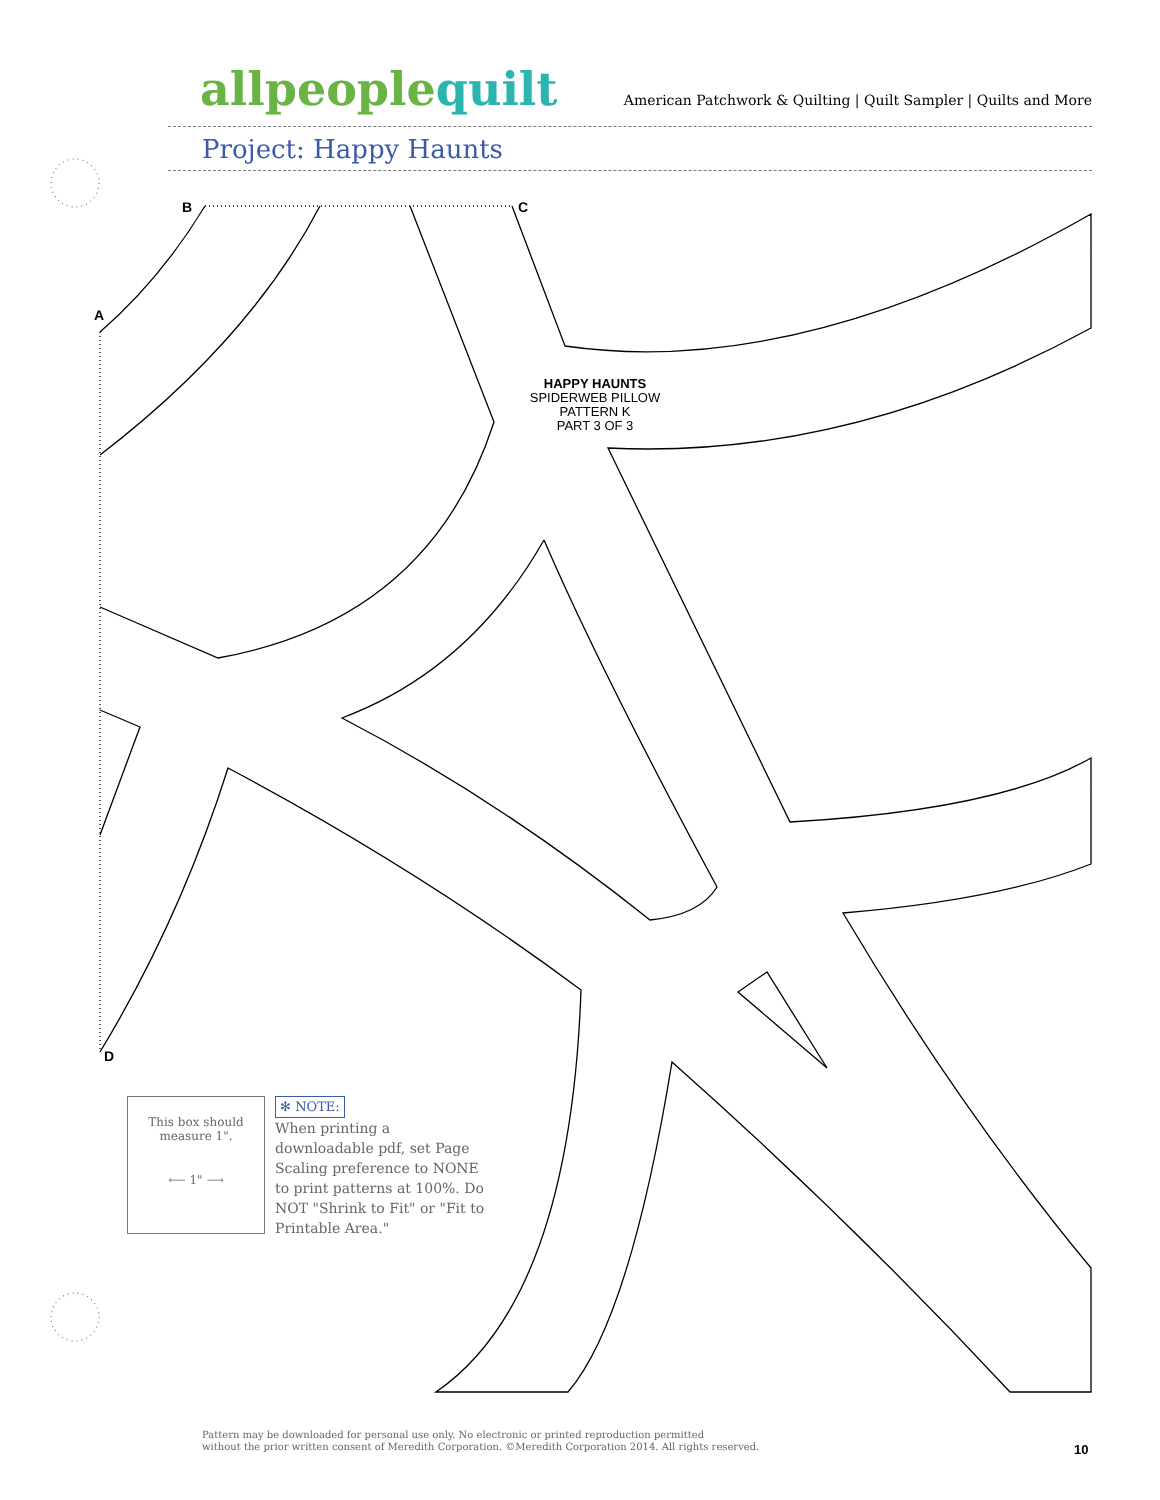allpeoplequilt
American Patchwork & Quilting | Quilt Sampler | Quilts and More
Project: Happy Haunts
B C
A
D
HAPPY HAUNTS
SPIDERWEB PILLOW
PATTERN K
PART 3 OF 3
This box should
measure 1".
⟵ 1" ⟶
✻ NOTE:
When printing a downloadable pdf, set Page Scaling preference to NONE to print patterns at 100%. Do NOT "Shrink to Fit" or "Fit to Printable Area."
Pattern may be downloaded for personal use only. No electronic or printed reproduction permitted
without the prior written consent of Meredith Corporation. ©Meredith Corporation 2014. All rights reserved.
10